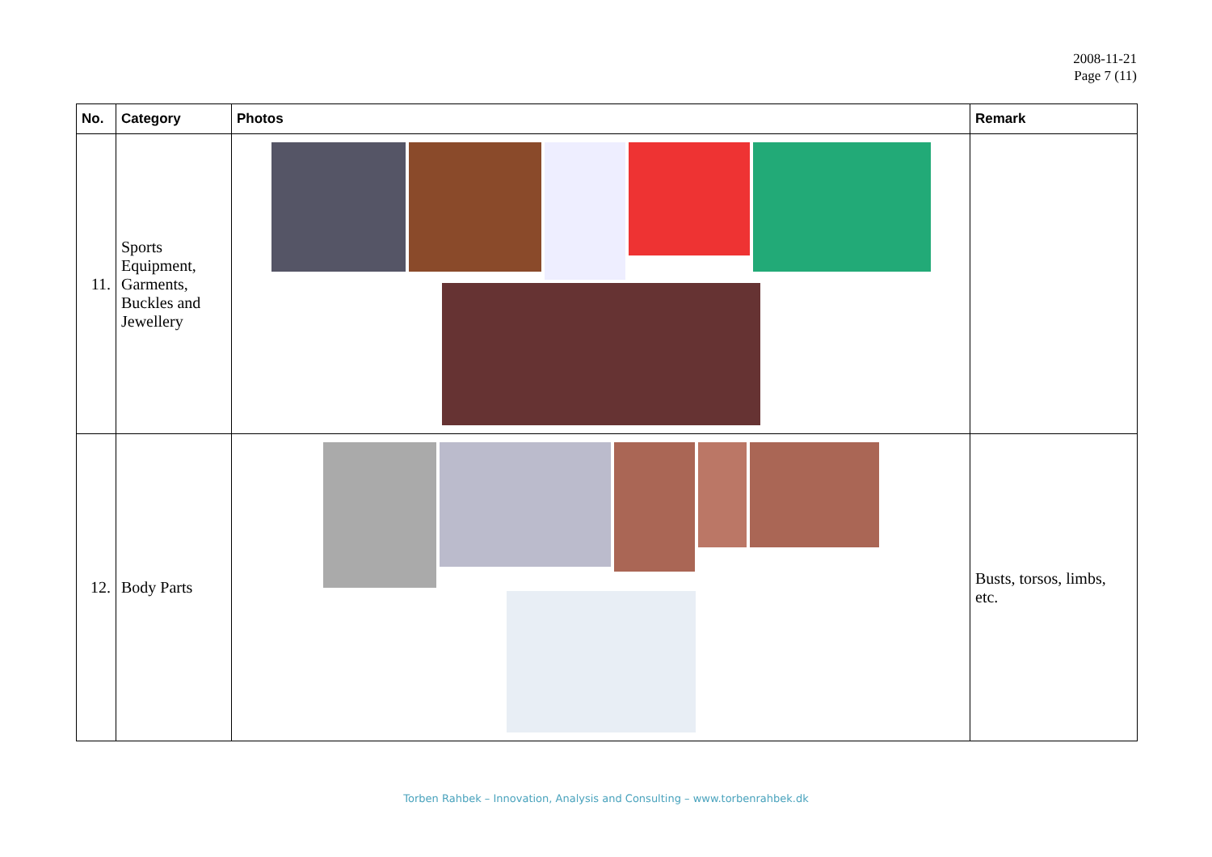2008-11-21
Page 7 (11)
| No. | Category | Photos | Remark |
| --- | --- | --- | --- |
| 11. | Sports Equipment, Garments, Buckles and Jewellery | | |
| 12. | Body Parts | | Busts, torsos, limbs, etc. |
Torben Rahbek – Innovation, Analysis and Consulting – www.torbenrahbek.dk